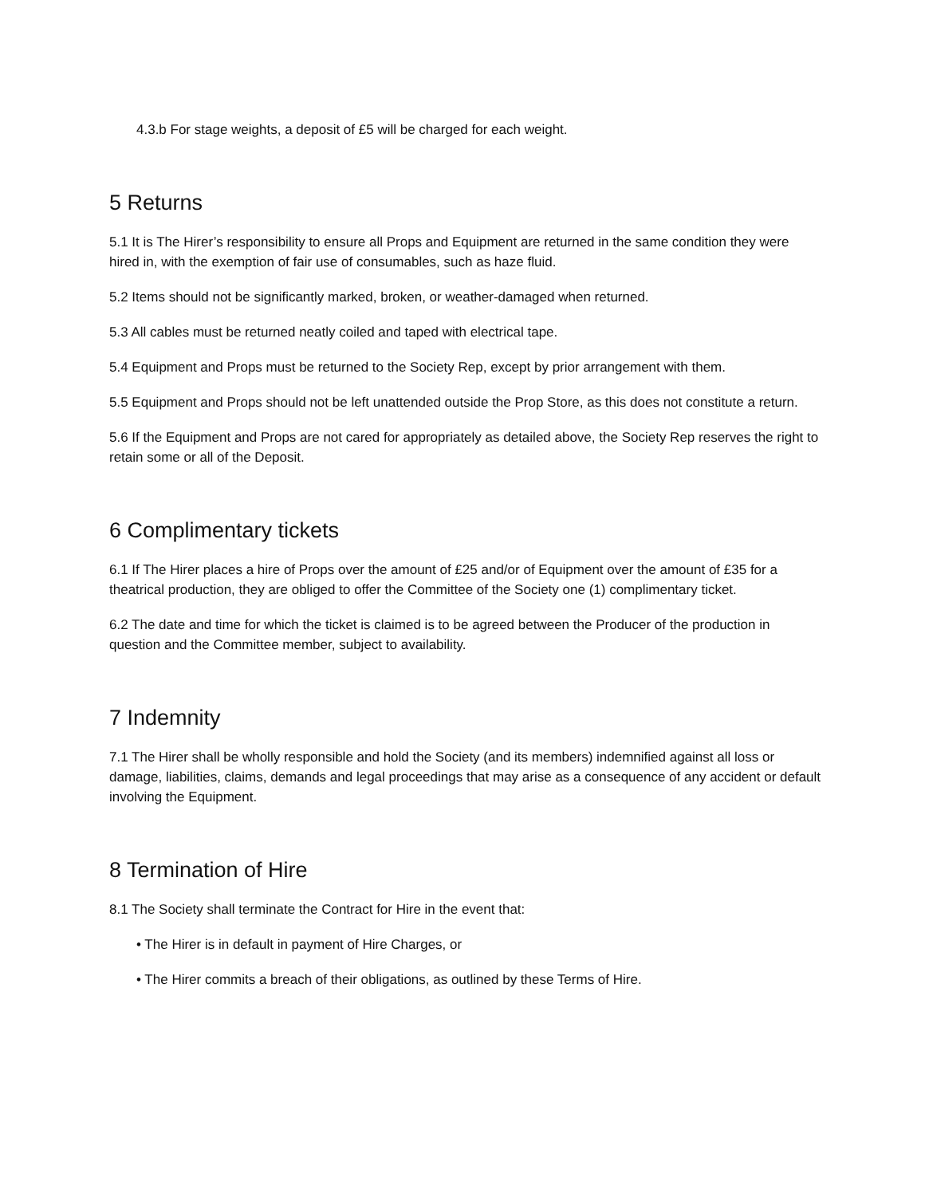4.3.b For stage weights, a deposit of £5 will be charged for each weight.
5 Returns
5.1 It is The Hirer’s responsibility to ensure all Props and Equipment are returned in the same condition they were hired in, with the exemption of fair use of consumables, such as haze fluid.
5.2 Items should not be significantly marked, broken, or weather-damaged when returned.
5.3 All cables must be returned neatly coiled and taped with electrical tape.
5.4 Equipment and Props must be returned to the Society Rep, except by prior arrangement with them.
5.5 Equipment and Props should not be left unattended outside the Prop Store, as this does not constitute a return.
5.6 If the Equipment and Props are not cared for appropriately as detailed above, the Society Rep reserves the right to retain some or all of the Deposit.
6 Complimentary tickets
6.1 If The Hirer places a hire of Props over the amount of £25 and/or of Equipment over the amount of £35 for a theatrical production, they are obliged to offer the Committee of the Society one (1) complimentary ticket.
6.2 The date and time for which the ticket is claimed is to be agreed between the Producer of the production in question and the Committee member, subject to availability.
7 Indemnity
7.1 The Hirer shall be wholly responsible and hold the Society (and its members) indemnified against all loss or damage, liabilities, claims, demands and legal proceedings that may arise as a consequence of any accident or default involving the Equipment.
8 Termination of Hire
8.1 The Society shall terminate the Contract for Hire in the event that:
• The Hirer is in default in payment of Hire Charges, or
• The Hirer commits a breach of their obligations, as outlined by these Terms of Hire.